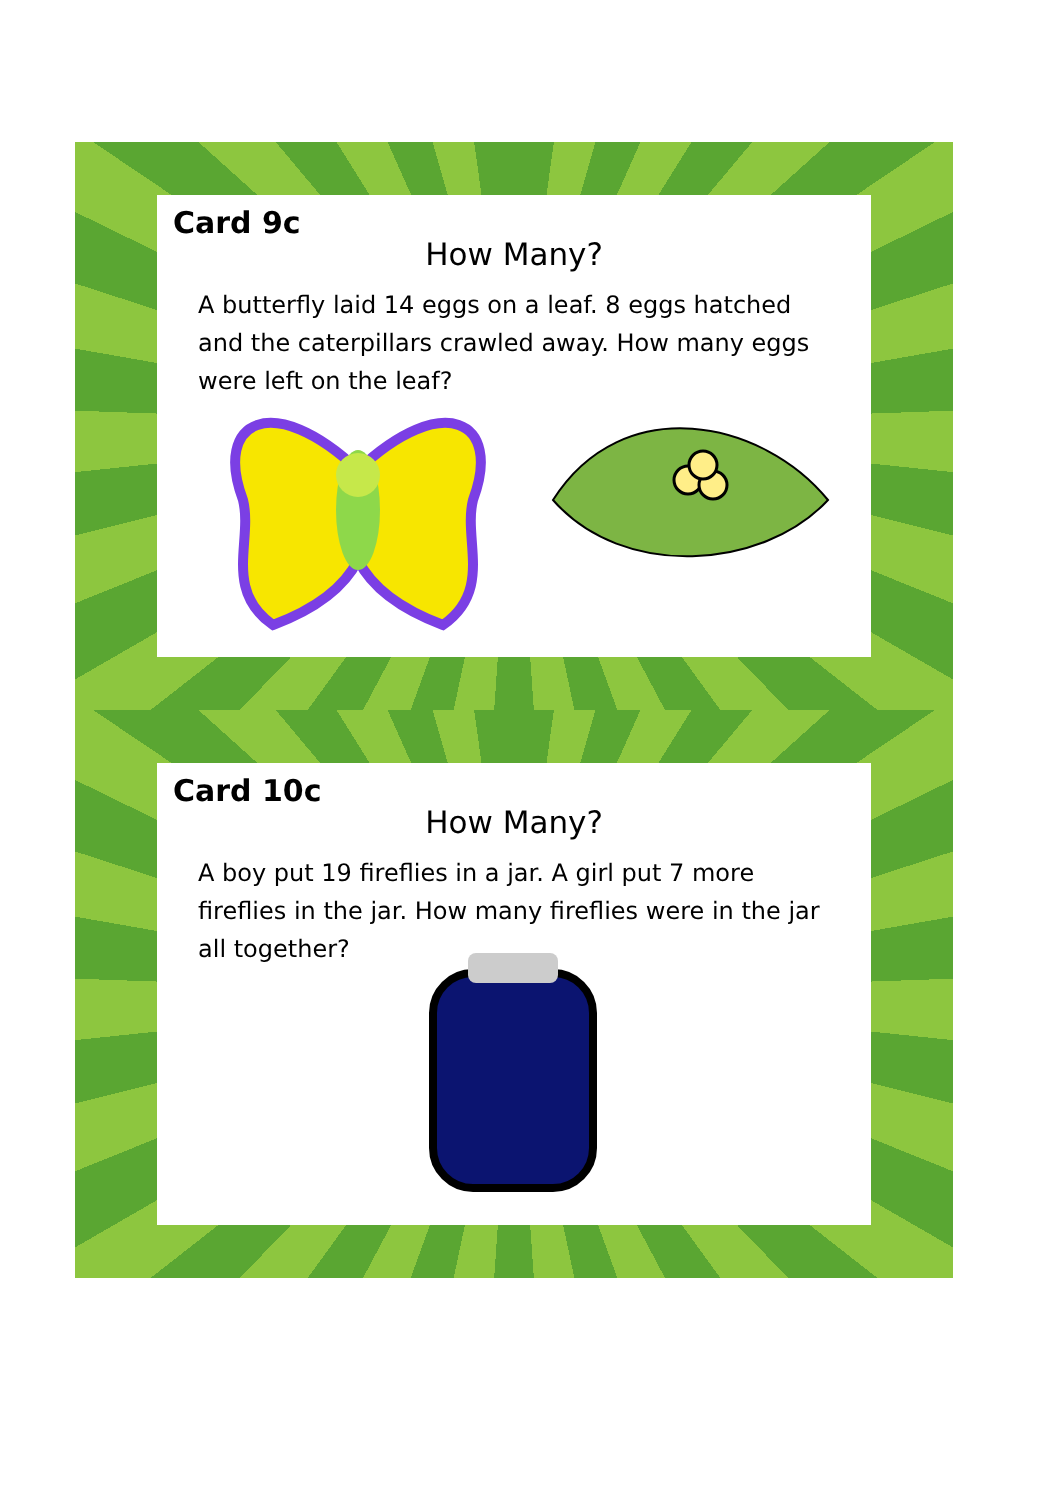Card 9c
How Many?
A butterfly laid 14 eggs on a leaf. 8 eggs hatched and the caterpillars crawled away. How many eggs were left on the leaf?
Card 10c
How Many?
A boy put 19 fireflies in a jar. A girl put 7 more fireflies in the jar. How many fireflies were in the jar all together?